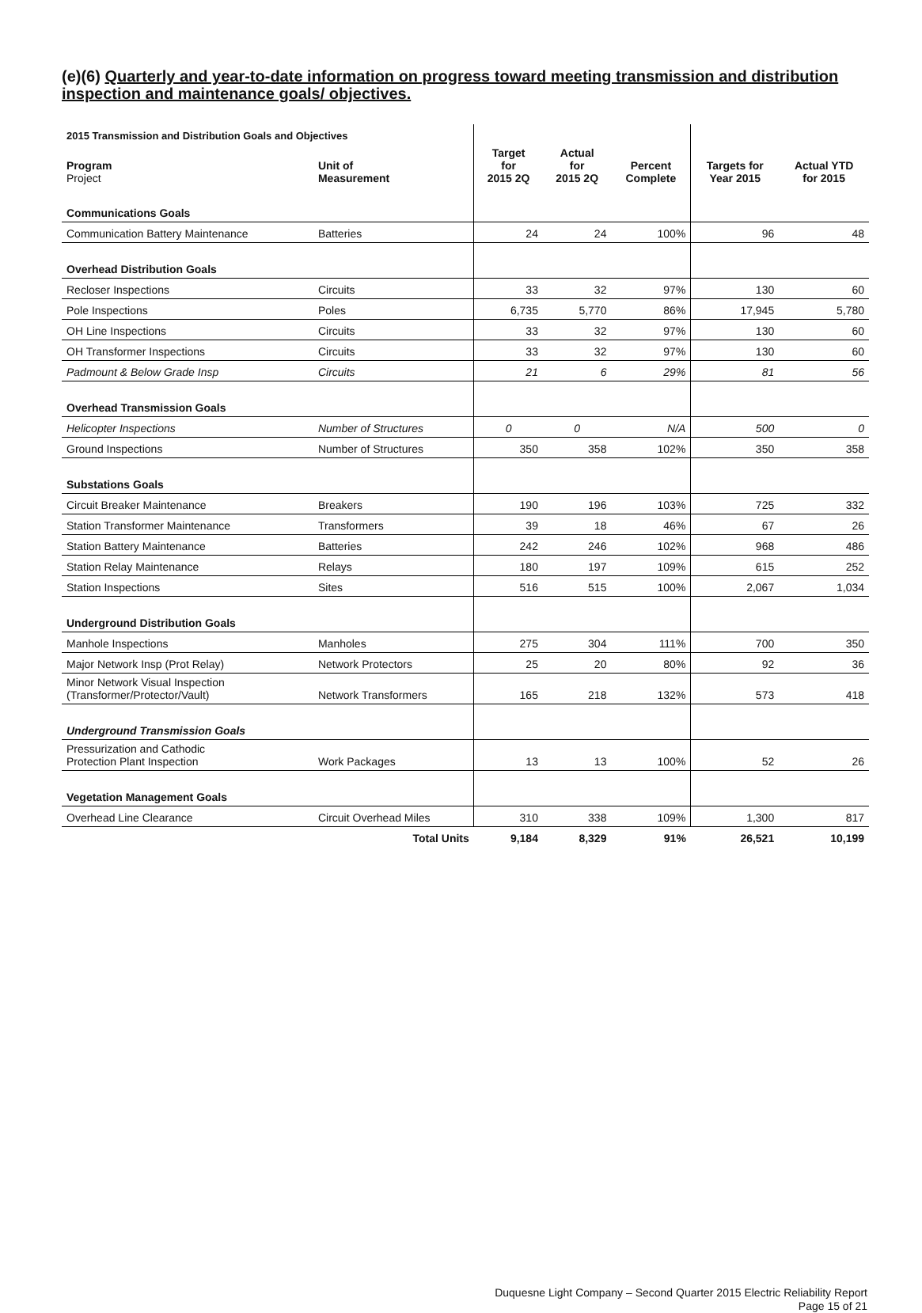(e)(6) Quarterly and year-to-date information on progress toward meeting transmission and distribution inspection and maintenance goals/ objectives.
| 2015 Transmission and Distribution Goals and Objectives | | | | | | |
| --- | --- | --- | --- | --- | --- | --- |
| Program Project | Unit of Measurement | Target for 2015 2Q | Actual for 2015 2Q | Percent Complete | Targets for Year 2015 | Actual YTD for 2015 |
| Communications Goals | | | | | | |
| Communication Battery Maintenance | Batteries | 24 | 24 | 100% | 96 | 48 |
| Overhead Distribution Goals | | | | | | |
| Recloser Inspections | Circuits | 33 | 32 | 97% | 130 | 60 |
| Pole Inspections | Poles | 6,735 | 5,770 | 86% | 17,945 | 5,780 |
| OH Line Inspections | Circuits | 33 | 32 | 97% | 130 | 60 |
| OH Transformer Inspections | Circuits | 33 | 32 | 97% | 130 | 60 |
| Padmount & Below Grade Insp | Circuits | 21 | 6 | 29% | 81 | 56 |
| Overhead Transmission Goals | | | | | | |
| Helicopter Inspections | Number of Structures | 0 | 0 | N/A | 500 | 0 |
| Ground Inspections | Number of Structures | 350 | 358 | 102% | 350 | 358 |
| Substations Goals | | | | | | |
| Circuit Breaker Maintenance | Breakers | 190 | 196 | 103% | 725 | 332 |
| Station Transformer Maintenance | Transformers | 39 | 18 | 46% | 67 | 26 |
| Station Battery Maintenance | Batteries | 242 | 246 | 102% | 968 | 486 |
| Station Relay Maintenance | Relays | 180 | 197 | 109% | 615 | 252 |
| Station Inspections | Sites | 516 | 515 | 100% | 2,067 | 1,034 |
| Underground Distribution Goals | | | | | | |
| Manhole Inspections | Manholes | 275 | 304 | 111% | 700 | 350 |
| Major Network Insp (Prot Relay) | Network Protectors | 25 | 20 | 80% | 92 | 36 |
| Minor Network Visual Inspection (Transformer/Protector/Vault) | Network Transformers | 165 | 218 | 132% | 573 | 418 |
| Underground Transmission Goals | | | | | | |
| Pressurization and Cathodic Protection Plant Inspection | Work Packages | 13 | 13 | 100% | 52 | 26 |
| Vegetation Management Goals | | | | | | |
| Overhead Line Clearance | Circuit Overhead Miles | 310 | 338 | 109% | 1,300 | 817 |
| | Total Units | 9,184 | 8,329 | 91% | 26,521 | 10,199 |
Duquesne Light Company – Second Quarter 2015 Electric Reliability Report
Page 15 of 21